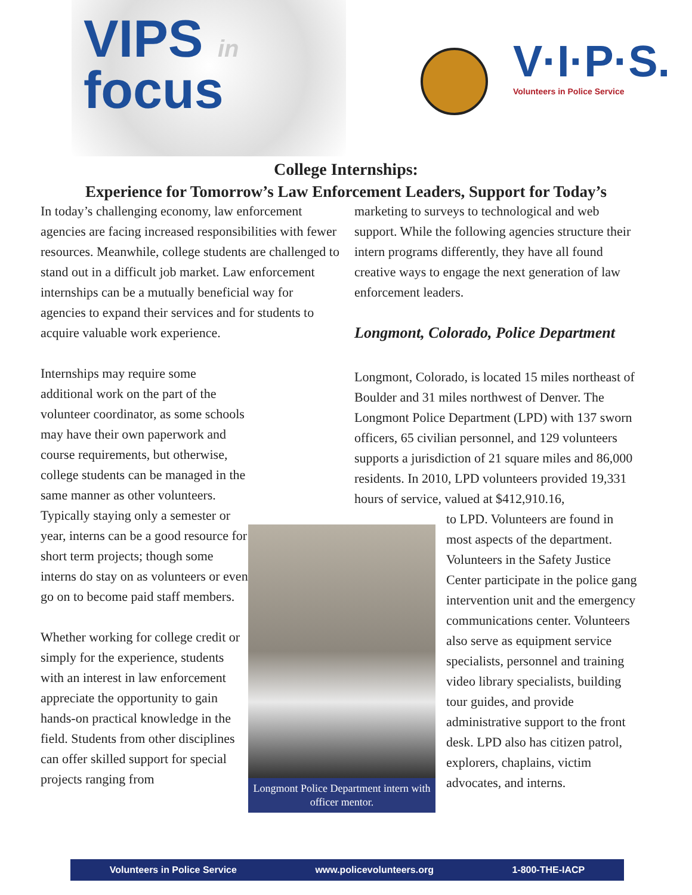VIPS in
focus
V·I·P·S.
Volunteers in Police Service
College Internships:
Experience for Tomorrow’s Law Enforcement Leaders, Support for Today’s
In today’s challenging economy, law enforcement agencies are facing increased responsibilities with fewer resources. Meanwhile, college students are challenged to stand out in a difficult job market. Law enforcement internships can be a mutually beneficial way for agencies to expand their services and for students to acquire valuable work experience.
Longmont Police Department intern with officer mentor.
Internships may require some additional work on the part of the volunteer coordinator, as some schools may have their own paperwork and course requirements, but otherwise, college students can be managed in the same manner as other volunteers. Typically staying only a semester or year, interns can be a good resource for short term projects; though some interns do stay on as volunteers or even go on to become paid staff members.
Whether working for college credit or simply for the experience, students with an interest in law enforcement appreciate the opportunity to gain hands-on practical knowledge in the field. Students from other disciplines can offer skilled support for special projects ranging from
marketing to surveys to technological and web support. While the following agencies structure their intern programs differently, they have all found creative ways to engage the next generation of law enforcement leaders.
Longmont, Colorado, Police Department
Longmont, Colorado, is located 15 miles northeast of Boulder and 31 miles northwest of Denver. The Longmont Police Department (LPD) with 137 sworn officers, 65 civilian personnel, and 129 volunteers supports a jurisdiction of 21 square miles and 86,000 residents. In 2010, LPD volunteers provided 19,331 hours of service, valued at $412,910.16,
to LPD. Volunteers are found in most aspects of the department. Volunteers in the Safety Justice Center participate in the police gang intervention unit and the emergency communications center. Volunteers also serve as equipment service specialists, personnel and training video library specialists, building tour guides, and provide administrative support to the front desk. LPD also has citizen patrol, explorers, chaplains, victim advocates, and interns.
Volunteers in Police Service www.policevolunteers.org 1-800-THE-IACP